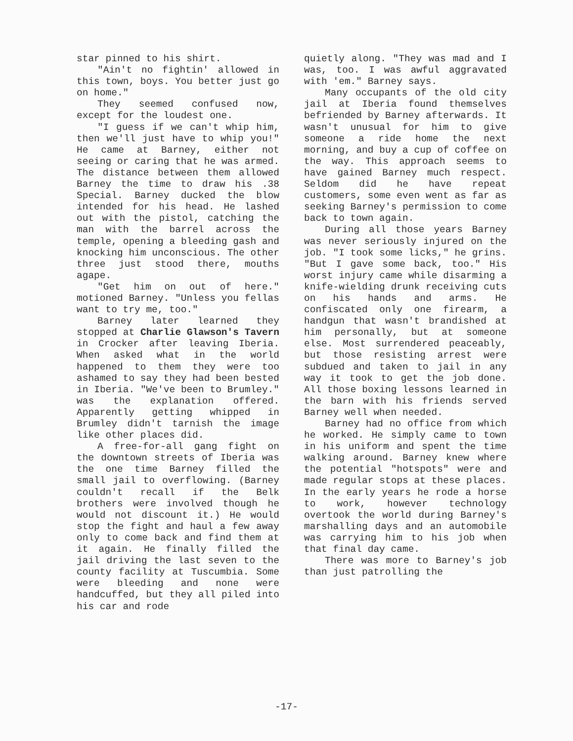star pinned to his shirt.
"Ain't no fightin' allowed in this town, boys. You better just go on home."
They seemed confused now, except for the loudest one.
"I guess if we can't whip him, then we'll just have to whip you!" He came at Barney, either not seeing or caring that he was armed. The distance between them allowed Barney the time to draw his .38 Special. Barney ducked the blow intended for his head. He lashed out with the pistol, catching the man with the barrel across the temple, opening a bleeding gash and knocking him unconscious. The other three just stood there, mouths agape.
"Get him on out of here." motioned Barney. "Unless you fellas want to try me, too."
Barney later learned they stopped at Charlie Glawson's Tavern in Crocker after leaving Iberia. When asked what in the world happened to them they were too ashamed to say they had been bested in Iberia. "We've been to Brumley." was the explanation offered. Apparently getting whipped in Brumley didn't tarnish the image like other places did.
A free-for-all gang fight on the downtown streets of Iberia was the one time Barney filled the small jail to overflowing. (Barney couldn't recall if the Belk brothers were involved though he would not discount it.) He would stop the fight and haul a few away only to come back and find them at it again. He finally filled the jail driving the last seven to the county facility at Tuscumbia. Some were bleeding and none were handcuffed, but they all piled into his car and rode
quietly along. "They was mad and I was, too. I was awful aggravated with 'em." Barney says.
Many occupants of the old city jail at Iberia found themselves befriended by Barney afterwards. It wasn't unusual for him to give someone a ride home the next morning, and buy a cup of coffee on the way. This approach seems to have gained Barney much respect. Seldom did he have repeat customers, some even went as far as seeking Barney's permission to come back to town again.
During all those years Barney was never seriously injured on the job. "I took some licks," he grins. "But I gave some back, too." His worst injury came while disarming a knife-wielding drunk receiving cuts on his hands and arms. He confiscated only one firearm, a handgun that wasn't brandished at him personally, but at someone else. Most surrendered peaceably, but those resisting arrest were subdued and taken to jail in any way it took to get the job done. All those boxing lessons learned in the barn with his friends served Barney well when needed.
Barney had no office from which he worked. He simply came to town in his uniform and spent the time walking around. Barney knew where the potential "hotspots" were and made regular stops at these places. In the early years he rode a horse to work, however technology overtook the world during Barney's marshalling days and an automobile was carrying him to his job when that final day came.
There was more to Barney's job than just patrolling the
-17-